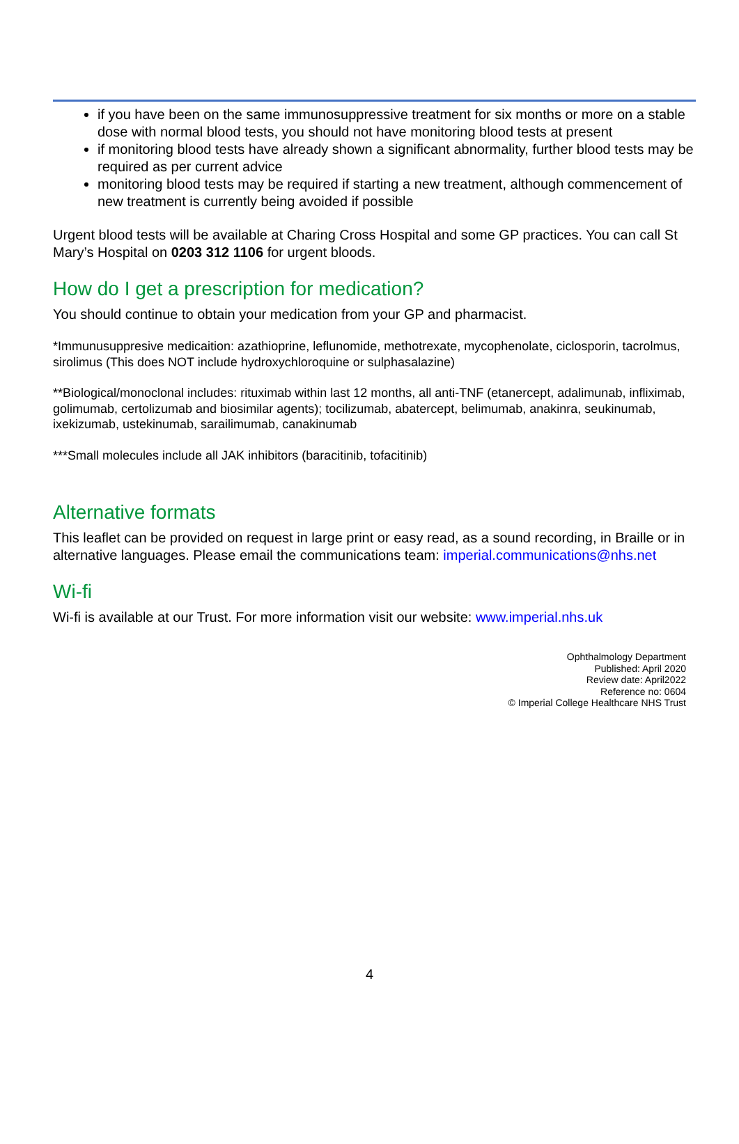if you have been on the same immunosuppressive treatment for six months or more on a stable dose with normal blood tests, you should not have monitoring blood tests at present
if monitoring blood tests have already shown a significant abnormality, further blood tests may be required as per current advice
monitoring blood tests may be required if starting a new treatment, although commencement of new treatment is currently being avoided if possible
Urgent blood tests will be available at Charing Cross Hospital and some GP practices. You can call St Mary’s Hospital on 0203 312 1106 for urgent bloods.
How do I get a prescription for medication?
You should continue to obtain your medication from your GP and pharmacist.
*Immunusuppresive medicaition: azathioprine, leflunomide, methotrexate, mycophenolate, ciclosporin, tacrolmus, sirolimus (This does NOT include hydroxychloroquine or sulphasalazine)
**Biological/monoclonal includes: rituximab within last 12 months, all anti-TNF (etanercept, adalimunab, infliximab, golimumab, certolizumab and biosimilar agents); tocilizumab, abatercept, belimumab, anakinra, seukinumab, ixekizumab, ustekinumab, sarailimumab, canakinumab
***Small molecules include all JAK inhibitors (baracitinib, tofacitinib)
Alternative formats
This leaflet can be provided on request in large print or easy read, as a sound recording, in Braille or in alternative languages. Please email the communications team: imperial.communications@nhs.net
Wi-fi
Wi-fi is available at our Trust. For more information visit our website: www.imperial.nhs.uk
Ophthalmology Department
Published: April 2020
Review date: April2022
Reference no: 0604
© Imperial College Healthcare NHS Trust
4